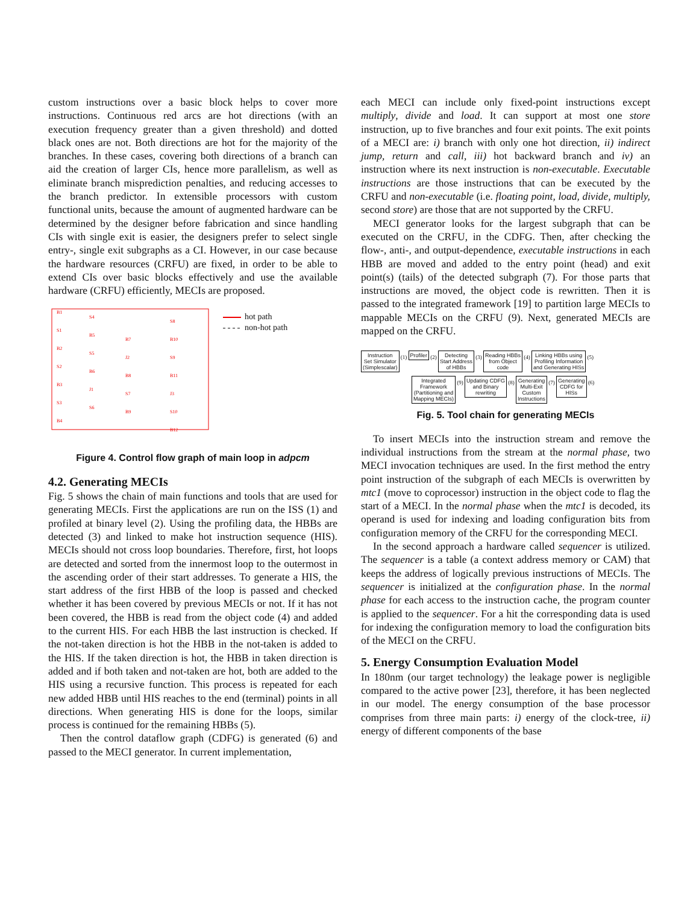custom instructions over a basic block helps to cover more instructions. Continuous red arcs are hot directions (with an execution frequency greater than a given threshold) and dotted black ones are not. Both directions are hot for the majority of the branches. In these cases, covering both directions of a branch can aid the creation of larger CIs, hence more parallelism, as well as eliminate branch misprediction penalties, and reducing accesses to the branch predictor. In extensible processors with custom functional units, because the amount of augmented hardware can be determined by the designer before fabrication and since handling CIs with single exit is easier, the designers prefer to select single entry-, single exit subgraphs as a CI. However, in our case because the hardware resources (CRFU) are fixed, in order to be able to extend CIs over basic blocks effectively and use the available hardware (CRFU) efficiently, MECIs are proposed.
B1
S1
B2
S2
B3
S3
B4
S4
B5
S5
B6
J1
S6
B7
J2
B8
S7
B9
S8
B10
S9
B11
J3
S10
B12
hot path
non-hot path
Figure 4. Control flow graph of main loop in adpcm
4.2. Generating MECIs
Fig. 5 shows the chain of main functions and tools that are used for generating MECIs. First the applications are run on the ISS (1) and profiled at binary level (2). Using the profiling data, the HBBs are detected (3) and linked to make hot instruction sequence (HIS). MECIs should not cross loop boundaries. Therefore, first, hot loops are detected and sorted from the innermost loop to the outermost in the ascending order of their start addresses. To generate a HIS, the start address of the first HBB of the loop is passed and checked whether it has been covered by previous MECIs or not. If it has not been covered, the HBB is read from the object code (4) and added to the current HIS. For each HBB the last instruction is checked. If the not-taken direction is hot the HBB in the not-taken is added to the HIS. If the taken direction is hot, the HBB in taken direction is added and if both taken and not-taken are hot, both are added to the HIS using a recursive function. This process is repeated for each new added HBB until HIS reaches to the end (terminal) points in all directions. When generating HIS is done for the loops, similar process is continued for the remaining HBBs (5).
Then the control dataflow graph (CDFG) is generated (6) and passed to the MECI generator. In current implementation,
each MECI can include only fixed-point instructions except multiply, divide and load. It can support at most one store instruction, up to five branches and four exit points. The exit points of a MECI are: i) branch with only one hot direction, ii) indirect jump, return and call, iii) hot backward branch and iv) an instruction where its next instruction is non-executable. Executable instructions are those instructions that can be executed by the CRFU and non-executable (i.e. floating point, load, divide, multiply, second store) are those that are not supported by the CRFU.
MECI generator looks for the largest subgraph that can be executed on the CRFU, in the CDFG. Then, after checking the flow-, anti-, and output-dependence, executable instructions in each HBB are moved and added to the entry point (head) and exit point(s) (tails) of the detected subgraph (7). For those parts that instructions are moved, the object code is rewritten. Then it is passed to the integrated framework [19] to partition large MECIs to mappable MECIs on the CRFU (9). Next, generated MECIs are mapped on the CRFU.
Instruction
Set Simulator
(Simplescalar) (1) Profiler (2) Detecting
Start Address
of HBBs (3) Reading HBBs
from Object
code (4) Linking HBBs using
Profiling Information
and Generating HISs (5)
Integrated
Framework
(Partitioning and
Mapping MECIs) (9) Updating CDFG
and Binary
rewriting (8) Generating
Multi-Exit
Custom
Instructions (7) Generating
CDFG for
HISs (6)
Fig. 5. Tool chain for generating MECIs
To insert MECIs into the instruction stream and remove the individual instructions from the stream at the normal phase, two MECI invocation techniques are used. In the first method the entry point instruction of the subgraph of each MECIs is overwritten by mtc1 (move to coprocessor) instruction in the object code to flag the start of a MECI. In the normal phase when the mtc1 is decoded, its operand is used for indexing and loading configuration bits from configuration memory of the CRFU for the corresponding MECI.
In the second approach a hardware called sequencer is utilized. The sequencer is a table (a context address memory or CAM) that keeps the address of logically previous instructions of MECIs. The sequencer is initialized at the configuration phase. In the normal phase for each access to the instruction cache, the program counter is applied to the sequencer. For a hit the corresponding data is used for indexing the configuration memory to load the configuration bits of the MECI on the CRFU.
5. Energy Consumption Evaluation Model
In 180nm (our target technology) the leakage power is negligible compared to the active power [23], therefore, it has been neglected in our model. The energy consumption of the base processor comprises from three main parts: i) energy of the clock-tree, ii) energy of different components of the base